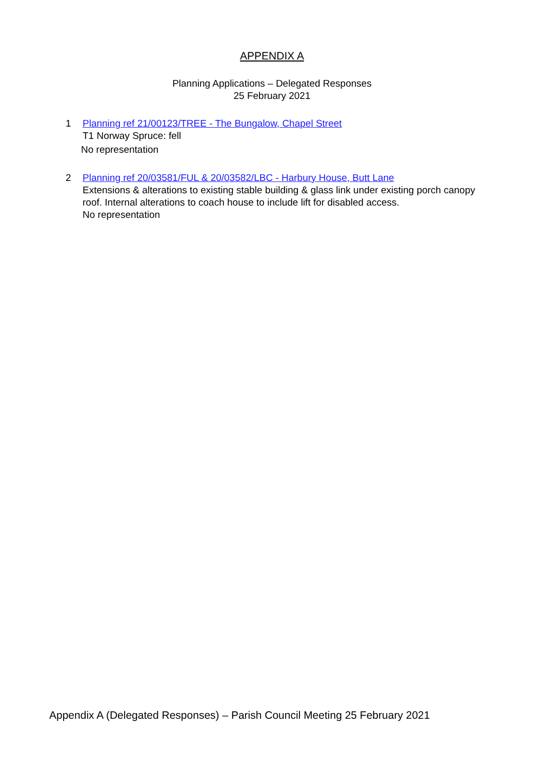APPENDIX A
Planning Applications – Delegated Responses
25 February 2021
1 Planning ref 21/00123/TREE - The Bungalow, Chapel Street
T1 Norway Spruce: fell
No representation
2 Planning ref 20/03581/FUL & 20/03582/LBC - Harbury House, Butt Lane
Extensions & alterations to existing stable building & glass link under existing porch canopy roof. Internal alterations to coach house to include lift for disabled access.
No representation
Appendix A (Delegated Responses) – Parish Council Meeting 25 February 2021